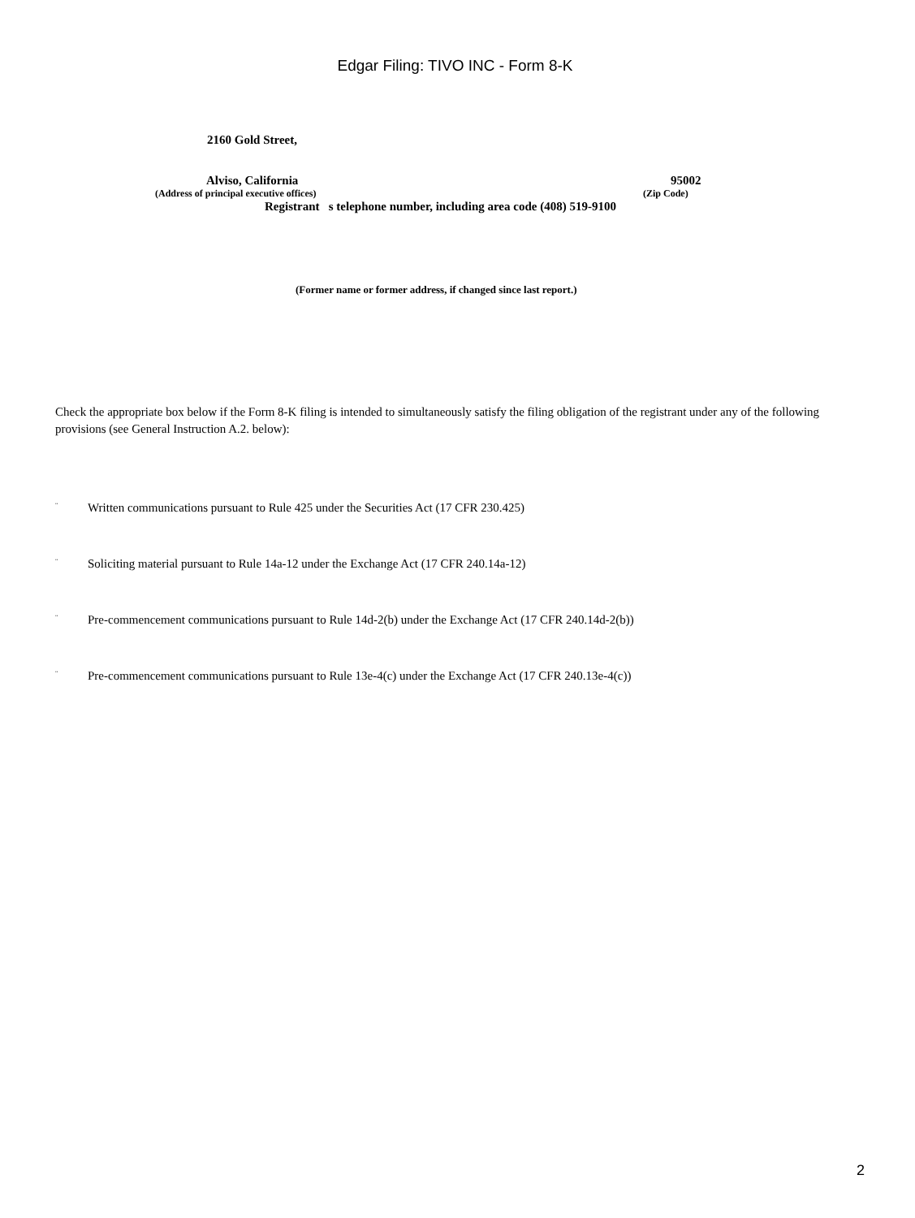Edgar Filing: TIVO INC - Form 8-K
2160 Gold Street,
Alviso, California 95002
(Address of principal executive offices) (Zip Code)
Registrant s telephone number, including area code (408) 519-9100
(Former name or former address, if changed since last report.)
Check the appropriate box below if the Form 8-K filing is intended to simultaneously satisfy the filing obligation of the registrant under any of the following provisions (see General Instruction A.2. below):
¨ Written communications pursuant to Rule 425 under the Securities Act (17 CFR 230.425)
¨ Soliciting material pursuant to Rule 14a-12 under the Exchange Act (17 CFR 240.14a-12)
¨ Pre-commencement communications pursuant to Rule 14d-2(b) under the Exchange Act (17 CFR 240.14d-2(b))
¨ Pre-commencement communications pursuant to Rule 13e-4(c) under the Exchange Act (17 CFR 240.13e-4(c))
2